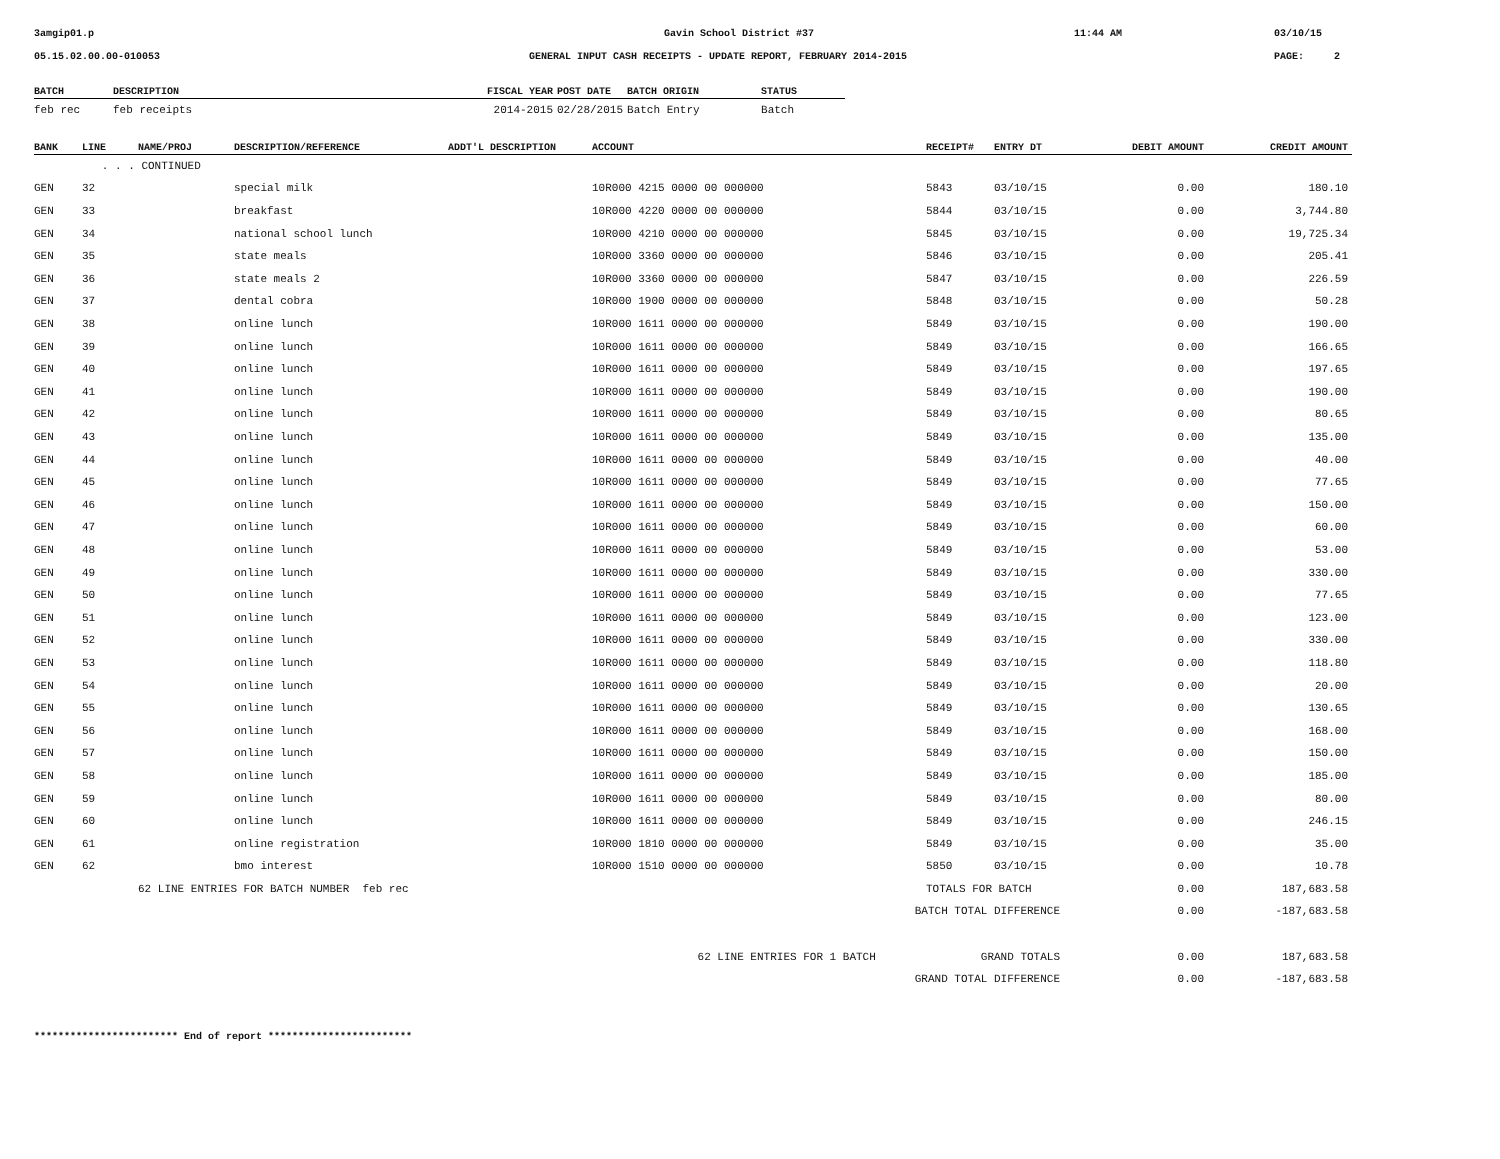3amgip01.p Gavin School District #37 11:44 AM 03/10/15
05.15.02.00.00-010053 GENERAL INPUT CASH RECEIPTS - UPDATE REPORT, FEBRUARY 2014-2015 PAGE: 2
| BATCH | DESCRIPTION | FISCAL YEAR | POST DATE | BATCH ORIGIN | STATUS |
| --- | --- | --- | --- | --- | --- |
| feb rec | feb receipts | 2014-2015 | 02/28/2015 | Batch Entry | Batch |
| BANK | LINE | NAME/PROJ | DESCRIPTION/REFERENCE | ADDT'L DESCRIPTION | ACCOUNT | RECEIPT# | ENTRY DT | DEBIT AMOUNT | CREDIT AMOUNT |
| --- | --- | --- | --- | --- | --- | --- | --- | --- | --- |
| | . . . CONTINUED | | | | | | | | |
| GEN | 32 | | special milk | | 10R000 4215 0000 00 000000 | 5843 | 03/10/15 | 0.00 | 180.10 |
| GEN | 33 | | breakfast | | 10R000 4220 0000 00 000000 | 5844 | 03/10/15 | 0.00 | 3,744.80 |
| GEN | 34 | | national school lunch | | 10R000 4210 0000 00 000000 | 5845 | 03/10/15 | 0.00 | 19,725.34 |
| GEN | 35 | | state meals | | 10R000 3360 0000 00 000000 | 5846 | 03/10/15 | 0.00 | 205.41 |
| GEN | 36 | | state meals 2 | | 10R000 3360 0000 00 000000 | 5847 | 03/10/15 | 0.00 | 226.59 |
| GEN | 37 | | dental cobra | | 10R000 1900 0000 00 000000 | 5848 | 03/10/15 | 0.00 | 50.28 |
| GEN | 38 | | online lunch | | 10R000 1611 0000 00 000000 | 5849 | 03/10/15 | 0.00 | 190.00 |
| GEN | 39 | | online lunch | | 10R000 1611 0000 00 000000 | 5849 | 03/10/15 | 0.00 | 166.65 |
| GEN | 40 | | online lunch | | 10R000 1611 0000 00 000000 | 5849 | 03/10/15 | 0.00 | 197.65 |
| GEN | 41 | | online lunch | | 10R000 1611 0000 00 000000 | 5849 | 03/10/15 | 0.00 | 190.00 |
| GEN | 42 | | online lunch | | 10R000 1611 0000 00 000000 | 5849 | 03/10/15 | 0.00 | 80.65 |
| GEN | 43 | | online lunch | | 10R000 1611 0000 00 000000 | 5849 | 03/10/15 | 0.00 | 135.00 |
| GEN | 44 | | online lunch | | 10R000 1611 0000 00 000000 | 5849 | 03/10/15 | 0.00 | 40.00 |
| GEN | 45 | | online lunch | | 10R000 1611 0000 00 000000 | 5849 | 03/10/15 | 0.00 | 77.65 |
| GEN | 46 | | online lunch | | 10R000 1611 0000 00 000000 | 5849 | 03/10/15 | 0.00 | 150.00 |
| GEN | 47 | | online lunch | | 10R000 1611 0000 00 000000 | 5849 | 03/10/15 | 0.00 | 60.00 |
| GEN | 48 | | online lunch | | 10R000 1611 0000 00 000000 | 5849 | 03/10/15 | 0.00 | 53.00 |
| GEN | 49 | | online lunch | | 10R000 1611 0000 00 000000 | 5849 | 03/10/15 | 0.00 | 330.00 |
| GEN | 50 | | online lunch | | 10R000 1611 0000 00 000000 | 5849 | 03/10/15 | 0.00 | 77.65 |
| GEN | 51 | | online lunch | | 10R000 1611 0000 00 000000 | 5849 | 03/10/15 | 0.00 | 123.00 |
| GEN | 52 | | online lunch | | 10R000 1611 0000 00 000000 | 5849 | 03/10/15 | 0.00 | 330.00 |
| GEN | 53 | | online lunch | | 10R000 1611 0000 00 000000 | 5849 | 03/10/15 | 0.00 | 118.80 |
| GEN | 54 | | online lunch | | 10R000 1611 0000 00 000000 | 5849 | 03/10/15 | 0.00 | 20.00 |
| GEN | 55 | | online lunch | | 10R000 1611 0000 00 000000 | 5849 | 03/10/15 | 0.00 | 130.65 |
| GEN | 56 | | online lunch | | 10R000 1611 0000 00 000000 | 5849 | 03/10/15 | 0.00 | 168.00 |
| GEN | 57 | | online lunch | | 10R000 1611 0000 00 000000 | 5849 | 03/10/15 | 0.00 | 150.00 |
| GEN | 58 | | online lunch | | 10R000 1611 0000 00 000000 | 5849 | 03/10/15 | 0.00 | 185.00 |
| GEN | 59 | | online lunch | | 10R000 1611 0000 00 000000 | 5849 | 03/10/15 | 0.00 | 80.00 |
| GEN | 60 | | online lunch | | 10R000 1611 0000 00 000000 | 5849 | 03/10/15 | 0.00 | 246.15 |
| GEN | 61 | | online registration | | 10R000 1810 0000 00 000000 | 5849 | 03/10/15 | 0.00 | 35.00 |
| GEN | 62 | | bmo interest | | 10R000 1510 0000 00 000000 | 5850 | 03/10/15 | 0.00 | 10.78 |
| | | 62 LINE ENTRIES FOR BATCH NUMBER feb rec | | | | TOTALS FOR BATCH | | 0.00 | 187,683.58 |
| BATCH TOTAL DIFFERENCE | | | | | | | | 0.00 | -187,683.58 |
| 62 LINE ENTRIES FOR 1 BATCH | | | | | | GRAND TOTALS | | 0.00 | 187,683.58 |
| GRAND TOTAL DIFFERENCE | | | | | | | | 0.00 | -187,683.58 |
************************ End of report ************************